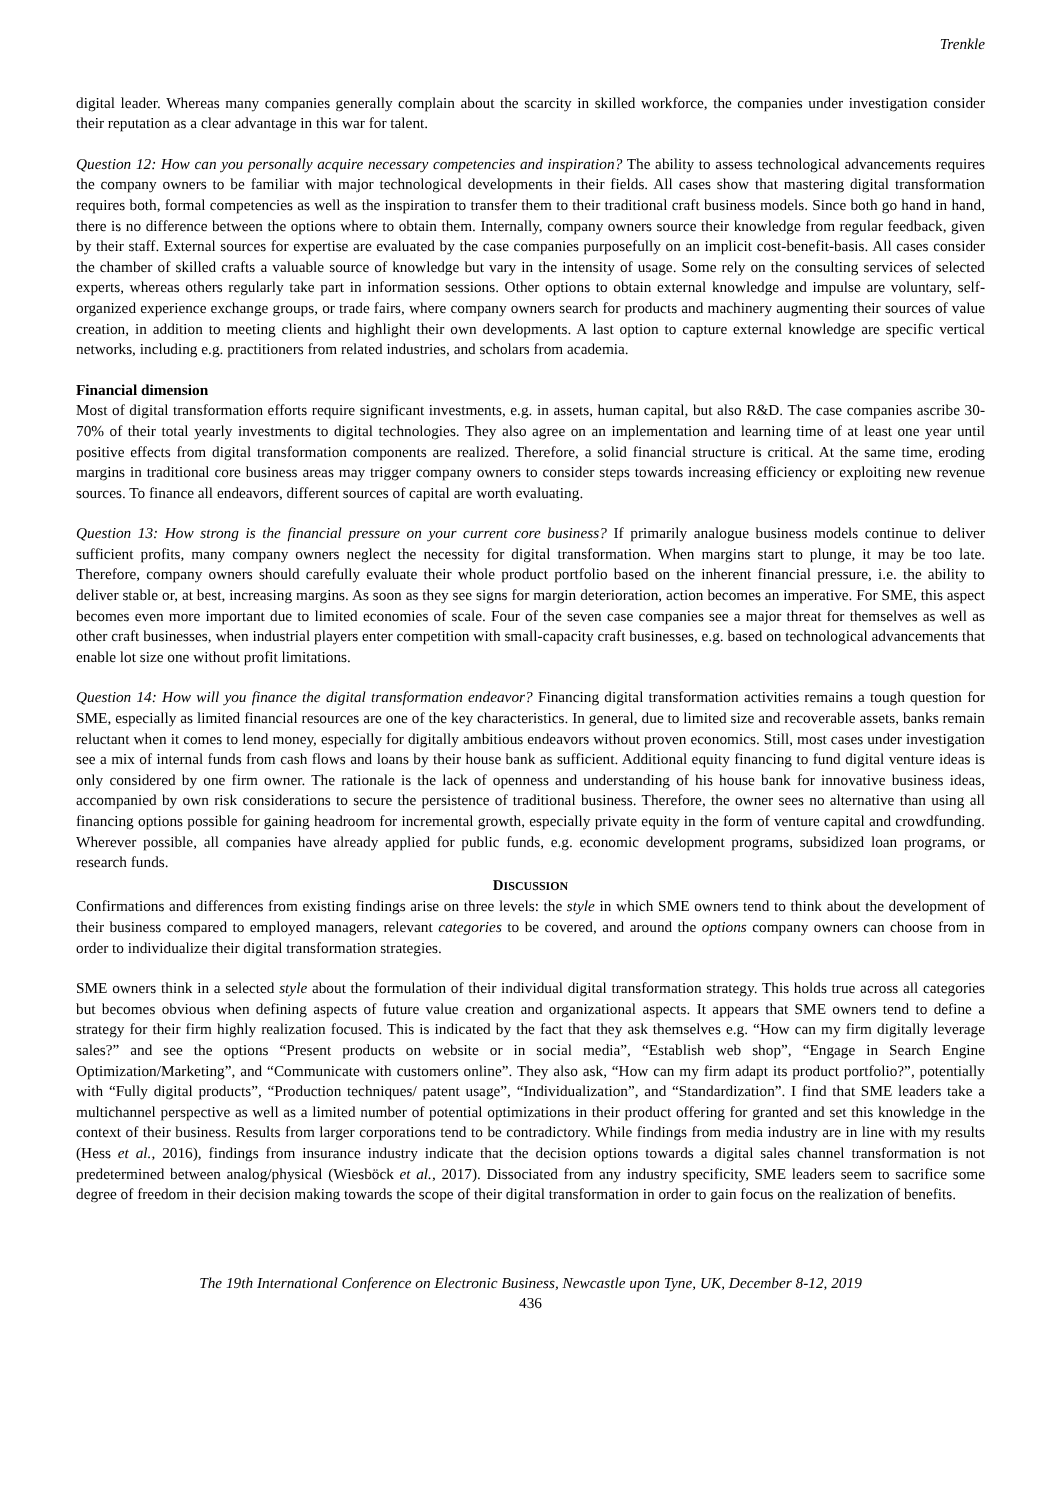Trenkle
digital leader. Whereas many companies generally complain about the scarcity in skilled workforce, the companies under investigation consider their reputation as a clear advantage in this war for talent.
Question 12: How can you personally acquire necessary competencies and inspiration? The ability to assess technological advancements requires the company owners to be familiar with major technological developments in their fields. All cases show that mastering digital transformation requires both, formal competencies as well as the inspiration to transfer them to their traditional craft business models. Since both go hand in hand, there is no difference between the options where to obtain them. Internally, company owners source their knowledge from regular feedback, given by their staff. External sources for expertise are evaluated by the case companies purposefully on an implicit cost-benefit-basis. All cases consider the chamber of skilled crafts a valuable source of knowledge but vary in the intensity of usage. Some rely on the consulting services of selected experts, whereas others regularly take part in information sessions. Other options to obtain external knowledge and impulse are voluntary, self-organized experience exchange groups, or trade fairs, where company owners search for products and machinery augmenting their sources of value creation, in addition to meeting clients and highlight their own developments. A last option to capture external knowledge are specific vertical networks, including e.g. practitioners from related industries, and scholars from academia.
Financial dimension
Most of digital transformation efforts require significant investments, e.g. in assets, human capital, but also R&D. The case companies ascribe 30-70% of their total yearly investments to digital technologies. They also agree on an implementation and learning time of at least one year until positive effects from digital transformation components are realized. Therefore, a solid financial structure is critical. At the same time, eroding margins in traditional core business areas may trigger company owners to consider steps towards increasing efficiency or exploiting new revenue sources. To finance all endeavors, different sources of capital are worth evaluating.
Question 13: How strong is the financial pressure on your current core business? If primarily analogue business models continue to deliver sufficient profits, many company owners neglect the necessity for digital transformation. When margins start to plunge, it may be too late. Therefore, company owners should carefully evaluate their whole product portfolio based on the inherent financial pressure, i.e. the ability to deliver stable or, at best, increasing margins. As soon as they see signs for margin deterioration, action becomes an imperative. For SME, this aspect becomes even more important due to limited economies of scale. Four of the seven case companies see a major threat for themselves as well as other craft businesses, when industrial players enter competition with small-capacity craft businesses, e.g. based on technological advancements that enable lot size one without profit limitations.
Question 14: How will you finance the digital transformation endeavor? Financing digital transformation activities remains a tough question for SME, especially as limited financial resources are one of the key characteristics. In general, due to limited size and recoverable assets, banks remain reluctant when it comes to lend money, especially for digitally ambitious endeavors without proven economics. Still, most cases under investigation see a mix of internal funds from cash flows and loans by their house bank as sufficient. Additional equity financing to fund digital venture ideas is only considered by one firm owner. The rationale is the lack of openness and understanding of his house bank for innovative business ideas, accompanied by own risk considerations to secure the persistence of traditional business. Therefore, the owner sees no alternative than using all financing options possible for gaining headroom for incremental growth, especially private equity in the form of venture capital and crowdfunding. Wherever possible, all companies have already applied for public funds, e.g. economic development programs, subsidized loan programs, or research funds.
DISCUSSION
Confirmations and differences from existing findings arise on three levels: the style in which SME owners tend to think about the development of their business compared to employed managers, relevant categories to be covered, and around the options company owners can choose from in order to individualize their digital transformation strategies.
SME owners think in a selected style about the formulation of their individual digital transformation strategy. This holds true across all categories but becomes obvious when defining aspects of future value creation and organizational aspects. It appears that SME owners tend to define a strategy for their firm highly realization focused. This is indicated by the fact that they ask themselves e.g. “How can my firm digitally leverage sales?” and see the options “Present products on website or in social media”, “Establish web shop”, “Engage in Search Engine Optimization/Marketing”, and “Communicate with customers online”. They also ask, “How can my firm adapt its product portfolio?”, potentially with “Fully digital products”, “Production techniques/ patent usage”, “Individualization”, and “Standardization”. I find that SME leaders take a multichannel perspective as well as a limited number of potential optimizations in their product offering for granted and set this knowledge in the context of their business. Results from larger corporations tend to be contradictory. While findings from media industry are in line with my results (Hess et al., 2016), findings from insurance industry indicate that the decision options towards a digital sales channel transformation is not predetermined between analog/physical (Wiesböck et al., 2017). Dissociated from any industry specificity, SME leaders seem to sacrifice some degree of freedom in their decision making towards the scope of their digital transformation in order to gain focus on the realization of benefits.
The 19th International Conference on Electronic Business, Newcastle upon Tyne, UK, December 8-12, 2019
436